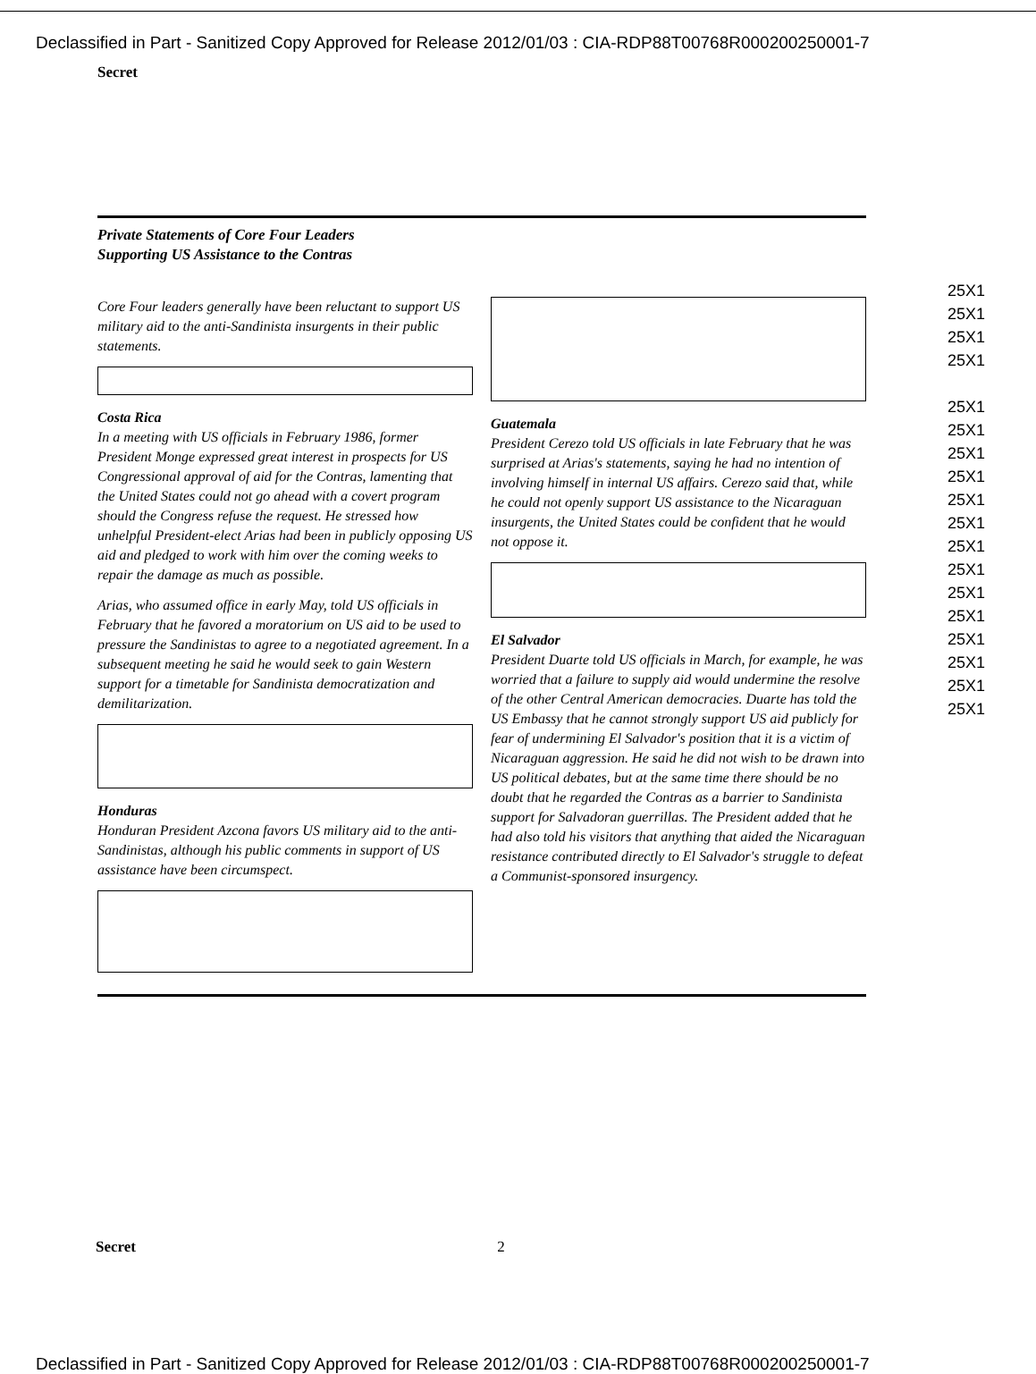Declassified in Part - Sanitized Copy Approved for Release 2012/01/03 : CIA-RDP88T00768R000200250001-7
Secret
Private Statements of Core Four Leaders
Supporting US Assistance to the Contras
Core Four leaders generally have been reluctant to support US military aid to the anti-Sandinista insurgents in their public statements.
Costa Rica
In a meeting with US officials in February 1986, former President Monge expressed great interest in prospects for US Congressional approval of aid for the Contras, lamenting that the United States could not go ahead with a covert program should the Congress refuse the request. He stressed how unhelpful President-elect Arias had been in publicly opposing US aid and pledged to work with him over the coming weeks to repair the damage as much as possible.
Arias, who assumed office in early May, told US officials in February that he favored a moratorium on US aid to be used to pressure the Sandinistas to agree to a negotiated agreement. In a subsequent meeting he said he would seek to gain Western support for a timetable for Sandinista democratization and demilitarization.
Honduras
Honduran President Azcona favors US military aid to the anti-Sandinistas, although his public comments in support of US assistance have been circumspect.
Guatemala
President Cerezo told US officials in late February that he was surprised at Arias's statements, saying he had no intention of involving himself in internal US affairs. Cerezo said that, while he could not openly support US assistance to the Nicaraguan insurgents, the United States could be confident that he would not oppose it.
El Salvador
President Duarte told US officials in March, for example, he was worried that a failure to supply aid would undermine the resolve of the other Central American democracies. Duarte has told the US Embassy that he cannot strongly support US aid publicly for fear of undermining El Salvador's position that it is a victim of Nicaraguan aggression. He said he did not wish to be drawn into US political debates, but at the same time there should be no doubt that he regarded the Contras as a barrier to Sandinista support for Salvadoran guerrillas. The President added that he had also told his visitors that anything that aided the Nicaraguan resistance contributed directly to El Salvador's struggle to defeat a Communist-sponsored insurgency.
25X1
25X1
25X1
25X1
25X1
25X1
25X1
25X1
25X1
25X1
25X1
25X1
25X1
25X1
25X1
25X1
25X1
25X1
Secret 2
Declassified in Part - Sanitized Copy Approved for Release 2012/01/03 : CIA-RDP88T00768R000200250001-7